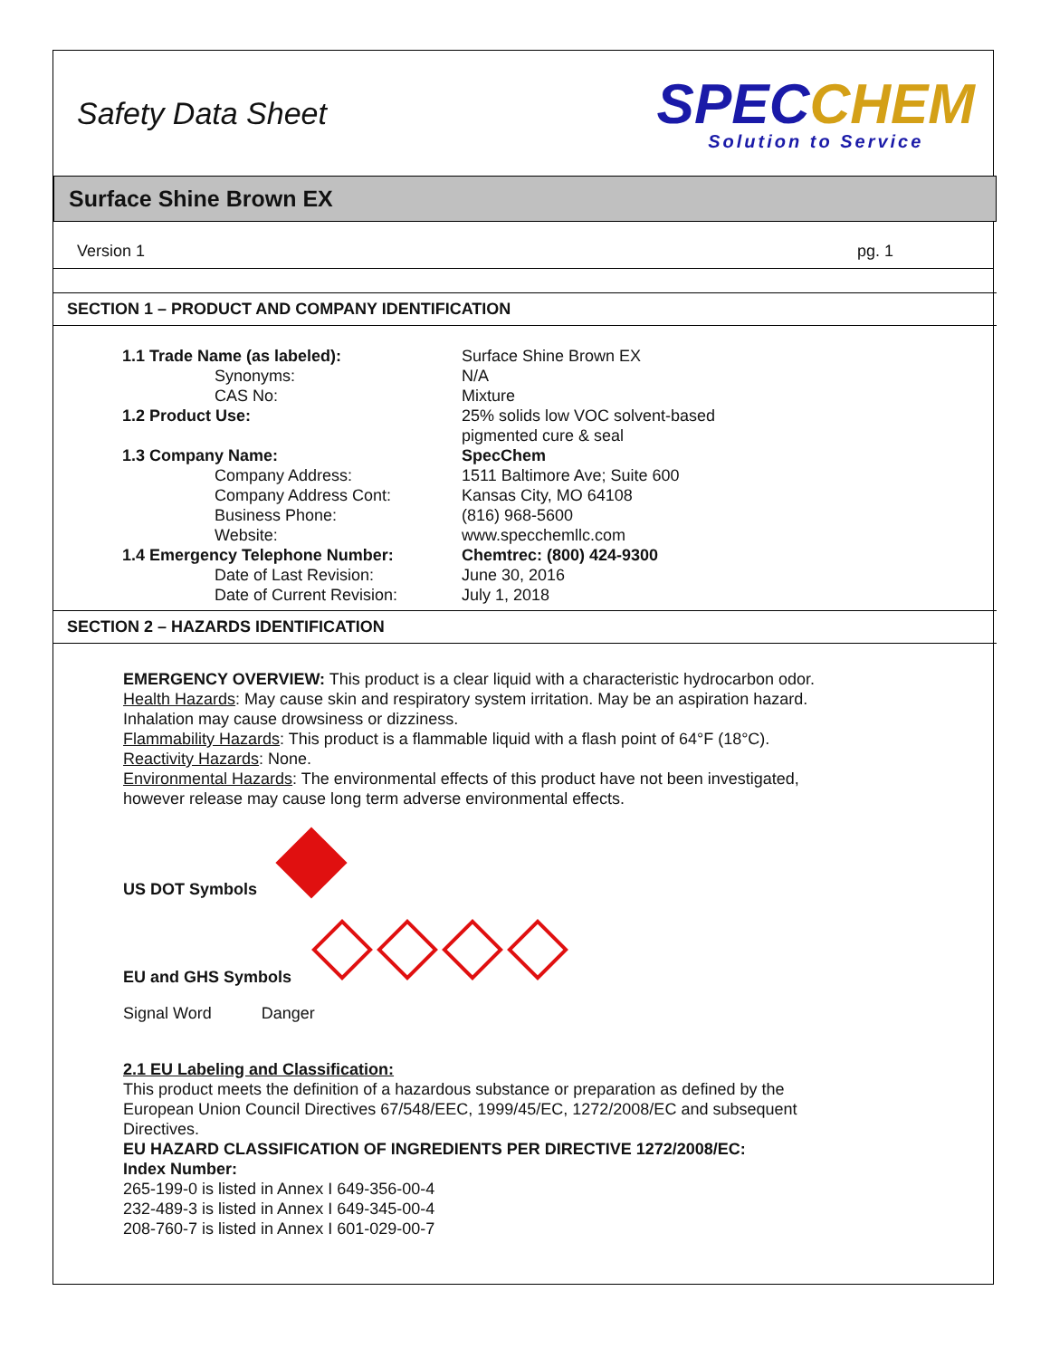Safety Data Sheet
SPECCHEM
Solution to Service
Surface Shine Brown EX
Version 1 pg. 1
SECTION 1 – PRODUCT AND COMPANY IDENTIFICATION
| 1.1 Trade Name (as labeled): | Surface Shine Brown EX |
| Synonyms: | N/A |
| CAS No: | Mixture |
| 1.2 Product Use: | 25% solids low VOC solvent-based pigmented cure & seal |
| 1.3 Company Name: | SpecChem |
| Company Address: | 1511 Baltimore Ave; Suite 600 |
| Company Address Cont: | Kansas City, MO 64108 |
| Business Phone: | (816) 968-5600 |
| Website: | www.specchemllc.com |
| 1.4 Emergency Telephone Number: | Chemtrec: (800) 424-9300 |
| Date of Last Revision: | June 30, 2016 |
| Date of Current Revision: | July 1, 2018 |
SECTION 2 – HAZARDS IDENTIFICATION
EMERGENCY OVERVIEW: This product is a clear liquid with a characteristic hydrocarbon odor.
Health Hazards: May cause skin and respiratory system irritation. May be an aspiration hazard. Inhalation may cause drowsiness or dizziness.
Flammability Hazards: This product is a flammable liquid with a flash point of 64°F (18°C).
Reactivity Hazards: None.
Environmental Hazards: The environmental effects of this product have not been investigated, however release may cause long term adverse environmental effects.
US DOT Symbols
EU and GHS Symbols
Signal Word Danger
2.1 EU Labeling and Classification:
This product meets the definition of a hazardous substance or preparation as defined by the European Union Council Directives 67/548/EEC, 1999/45/EC, 1272/2008/EC and subsequent Directives.
EU HAZARD CLASSIFICATION OF INGREDIENTS PER DIRECTIVE 1272/2008/EC:
Index Number:
265-199-0 is listed in Annex I 649-356-00-4
232-489-3 is listed in Annex I 649-345-00-4
208-760-7 is listed in Annex I 601-029-00-7